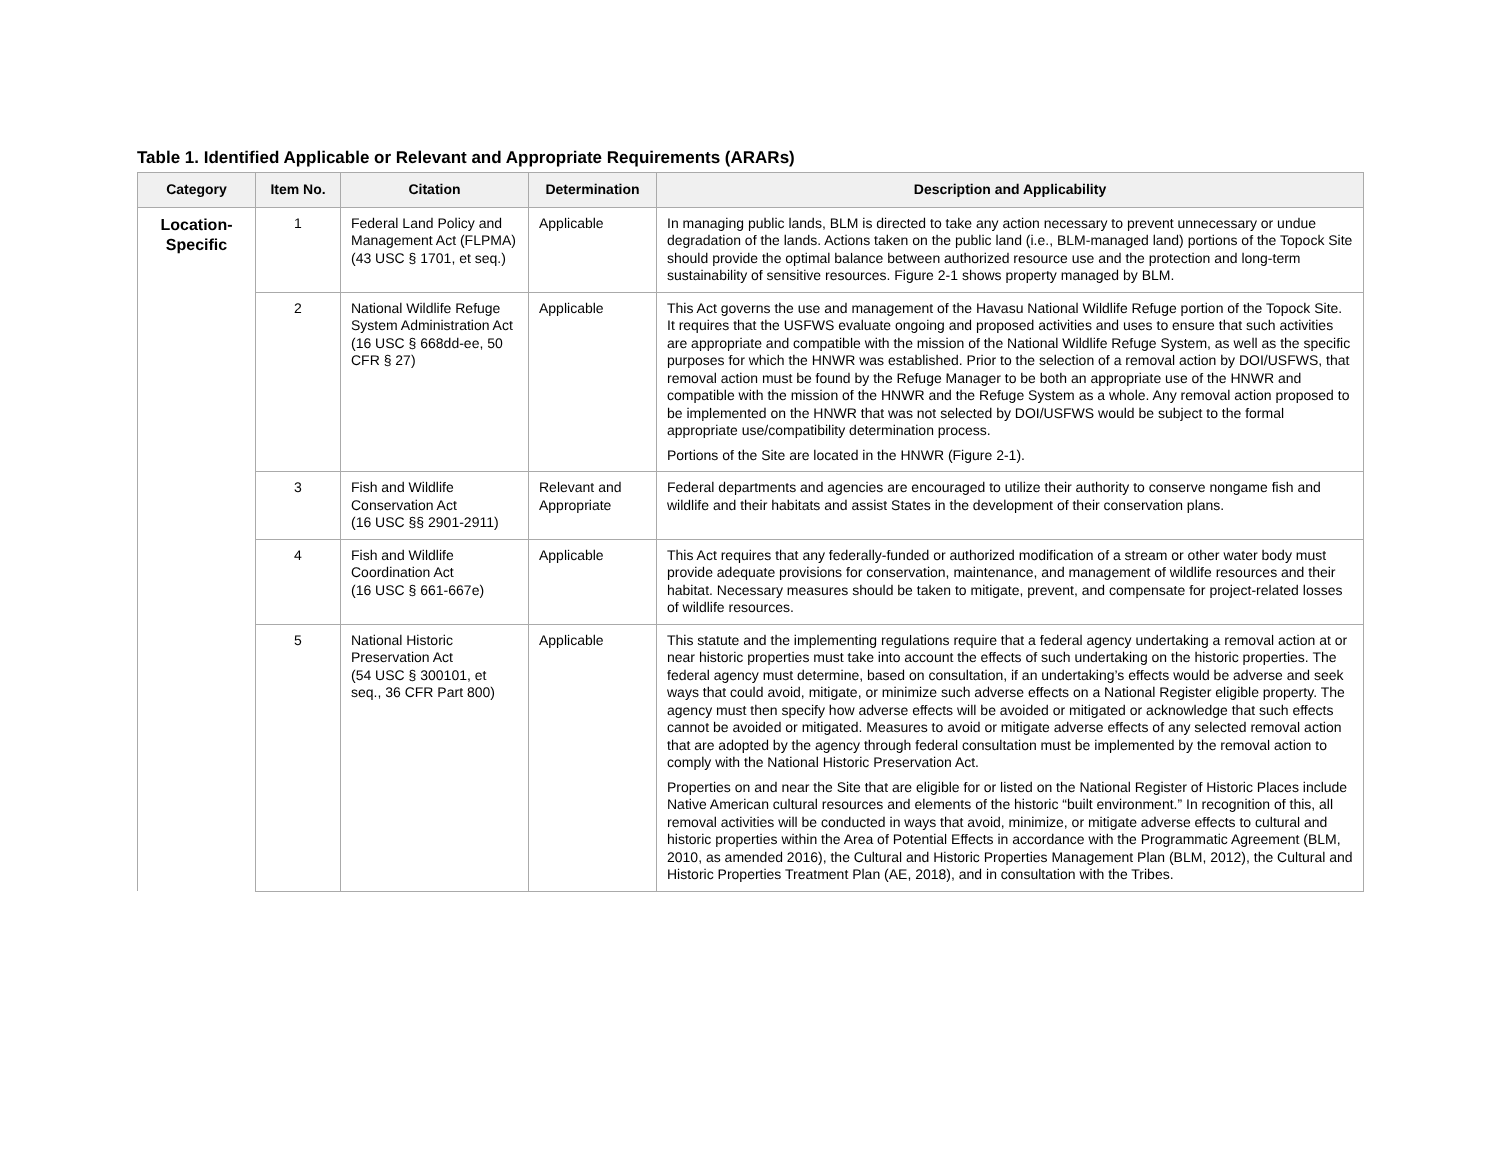Table 1. Identified Applicable or Relevant and Appropriate Requirements (ARARs)
| Category | Item No. | Citation | Determination | Description and Applicability |
| --- | --- | --- | --- | --- |
| Location- Specific | 1 | Federal Land Policy and Management Act (FLPMA) (43 USC § 1701, et seq.) | Applicable | In managing public lands, BLM is directed to take any action necessary to prevent unnecessary or undue degradation of the lands. Actions taken on the public land (i.e., BLM-managed land) portions of the Topock Site should provide the optimal balance between authorized resource use and the protection and long-term sustainability of sensitive resources. Figure 2-1 shows property managed by BLM. |
| | 2 | National Wildlife Refuge System Administration Act (16 USC § 668dd-ee, 50 CFR § 27) | Applicable | This Act governs the use and management of the Havasu National Wildlife Refuge portion of the Topock Site. It requires that the USFWS evaluate ongoing and proposed activities and uses to ensure that such activities are appropriate and compatible with the mission of the National Wildlife Refuge System, as well as the specific purposes for which the HNWR was established. Prior to the selection of a removal action by DOI/USFWS, that removal action must be found by the Refuge Manager to be both an appropriate use of the HNWR and compatible with the mission of the HNWR and the Refuge System as a whole. Any removal action proposed to be implemented on the HNWR that was not selected by DOI/USFWS would be subject to the formal appropriate use/compatibility determination process. Portions of the Site are located in the HNWR (Figure 2-1). |
| | 3 | Fish and Wildlife Conservation Act (16 USC §§ 2901-2911) | Relevant and Appropriate | Federal departments and agencies are encouraged to utilize their authority to conserve nongame fish and wildlife and their habitats and assist States in the development of their conservation plans. |
| | 4 | Fish and Wildlife Coordination Act (16 USC § 661-667e) | Applicable | This Act requires that any federally-funded or authorized modification of a stream or other water body must provide adequate provisions for conservation, maintenance, and management of wildlife resources and their habitat. Necessary measures should be taken to mitigate, prevent, and compensate for project-related losses of wildlife resources. |
| | 5 | National Historic Preservation Act (54 USC § 300101, et seq., 36 CFR Part 800) | Applicable | This statute and the implementing regulations require that a federal agency undertaking a removal action at or near historic properties must take into account the effects of such undertaking on the historic properties. The federal agency must determine, based on consultation, if an undertaking’s effects would be adverse and seek ways that could avoid, mitigate, or minimize such adverse effects on a National Register eligible property. The agency must then specify how adverse effects will be avoided or mitigated or acknowledge that such effects cannot be avoided or mitigated. Measures to avoid or mitigate adverse effects of any selected removal action that are adopted by the agency through federal consultation must be implemented by the removal action to comply with the National Historic Preservation Act. Properties on and near the Site that are eligible for or listed on the National Register of Historic Places include Native American cultural resources and elements of the historic “built environment.” In recognition of this, all removal activities will be conducted in ways that avoid, minimize, or mitigate adverse effects to cultural and historic properties within the Area of Potential Effects in accordance with the Programmatic Agreement (BLM, 2010, as amended 2016), the Cultural and Historic Properties Management Plan (BLM, 2012), the Cultural and Historic Properties Treatment Plan (AE, 2018), and in consultation with the Tribes. |